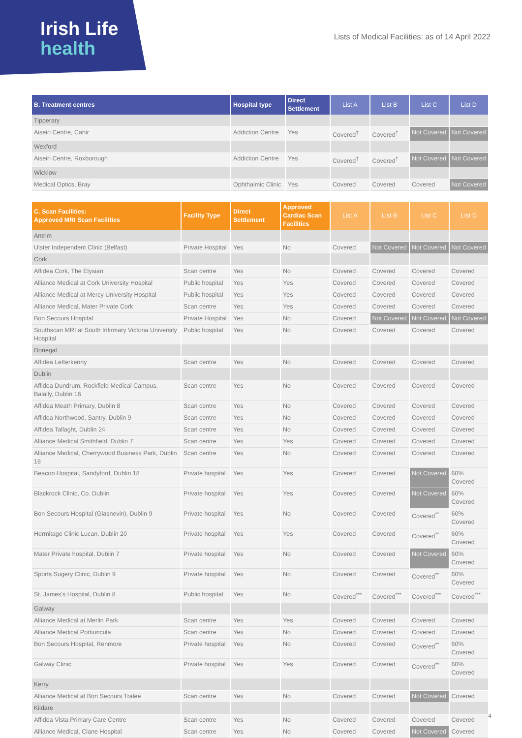Irish Life
health
Lists of Medical Facilities: as of 14 April 2022
| B. Treatment centres | Hospital type | Direct Settlement | List A | List B | List C | List D |
| --- | --- | --- | --- | --- | --- | --- |
| Tipperary | | | | | | |
| Aiseiri Centre, Cahir | Addiction Centre | Yes | Covered<sup>†</sup> | Covered<sup>†</sup> | Not Covered | Not Covered |
| Wexford | | | | | | |
| Aiseiri Centre, Roxborough | Addiction Centre | Yes | Covered<sup>†</sup> | Covered<sup>†</sup> | Not Covered | Not Covered |
| Wicklow | | | | | | |
| Medical Optics, Bray | Ophthalmic Clinic | Yes | Covered | Covered | Covered | Not Covered |
| C. Scan Facilities: Approved MRI Scan Facilities | Facility Type | Direct Settlement | Approved Cardiac Scan Facilities | List A | List B | List C | List D |
| --- | --- | --- | --- | --- | --- | --- | --- |
| Antrim | | | | | | | |
| Ulster Independent Clinic (Belfast) | Private Hospital | Yes | No | Covered | Not Covered | Not Covered | Not Covered |
| Cork | | | | | | | |
| Affidea Cork, The Elysian | Scan centre | Yes | No | Covered | Covered | Covered | Covered |
| Alliance Medical at Cork University Hospital | Public hospital | Yes | Yes | Covered | Covered | Covered | Covered |
| Alliance Medical at Mercy University Hospital | Public hospital | Yes | Yes | Covered | Covered | Covered | Covered |
| Alliance Medical, Mater Private Cork | Scan centre | Yes | Yes | Covered | Covered | Covered | Covered |
| Bon Secours Hospital | Private Hospital | Yes | No | Covered | Not Covered | Not Covered | Not Covered |
| Southscan MRI at South Infirmary Victoria University Hospital | Public hospital | Yes | No | Covered | Covered | Covered | Covered |
| Donegal | | | | | | | |
| Affidea Letterkenny | Scan centre | Yes | No | Covered | Covered | Covered | Covered |
| Dublin | | | | | | | |
| Affidea Dundrum, Rockfield Medical Campus, Balally, Dublin 16 | Scan centre | Yes | No | Covered | Covered | Covered | Covered |
| Affidea Meath Primary, Dublin 8 | Scan centre | Yes | No | Covered | Covered | Covered | Covered |
| Affidea Northwood, Santry, Dublin 9 | Scan centre | Yes | No | Covered | Covered | Covered | Covered |
| Affidea Tallaght, Dublin 24 | Scan centre | Yes | No | Covered | Covered | Covered | Covered |
| Alliance Medical Smithfield, Dublin 7 | Scan centre | Yes | Yes | Covered | Covered | Covered | Covered |
| Alliance Medical, Cherrywood Business Park, Dublin 18 | Scan centre | Yes | No | Covered | Covered | Covered | Covered |
| Beacon Hospital, Sandyford, Dublin 18 | Private hospital | Yes | Yes | Covered | Covered | Not Covered | 60% Covered |
| Blackrock Clinic, Co. Dublin | Private hospital | Yes | Yes | Covered | Covered | Not Covered | 60% Covered |
| Bon Secours Hospital (Glasnevin), Dublin 9 | Private hospital | Yes | No | Covered | Covered | Covered<sup>**</sup> | 60% Covered |
| Hermitage Clinic Lucan, Dublin 20 | Private hospital | Yes | Yes | Covered | Covered | Covered<sup>**</sup> | 60% Covered |
| Mater Private hospital, Dublin 7 | Private hospital | Yes | No | Covered | Covered | Not Covered | 60% Covered |
| Sports Sugery Clinic, Dublin 9 | Private hospital | Yes | No | Covered | Covered | Covered<sup>**</sup> | 60% Covered |
| St. James's Hospital, Dublin 8 | Public hospital | Yes | No | Covered<sup>***</sup> | Covered<sup>***</sup> | Covered<sup>***</sup> | Covered<sup>***</sup> |
| Galway | | | | | | | |
| Alliance Medical at Merlin Park | Scan centre | Yes | Yes | Covered | Covered | Covered | Covered |
| Alliance Medical Portiuncula | Scan centre | Yes | No | Covered | Covered | Covered | Covered |
| Bon Secours Hospital, Renmore | Private hospital | Yes | No | Covered | Covered | Covered<sup>**</sup> | 60% Covered |
| Galway Clinic | Private hospital | Yes | Yes | Covered | Covered | Covered<sup>**</sup> | 60% Covered |
| Kerry | | | | | | | |
| Alliance Medical at Bon Secours Tralee | Scan centre | Yes | No | Covered | Covered | Not Covered | Covered |
| Kildare | | | | | | | |
| Affidea Vista Primary Care Centre | Scan centre | Yes | No | Covered | Covered | Covered | Covered |
| Alliance Medical, Clane Hospital | Scan centre | Yes | No | Covered | Covered | Not Covered | Covered |
4